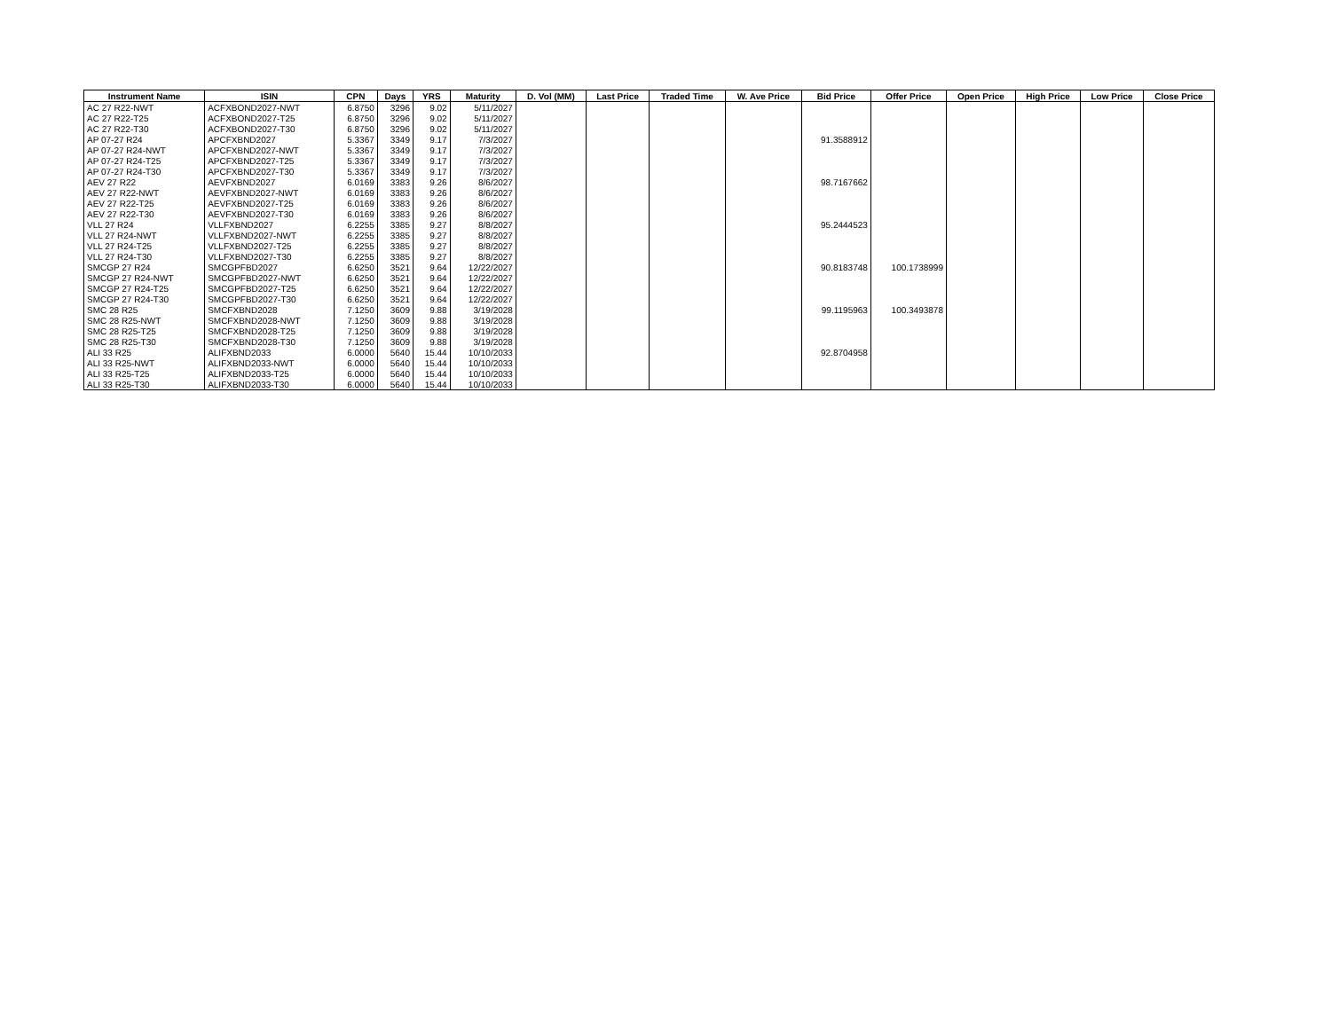| Instrument Name | ISIN | CPN | Days | YRS | Maturity | D. Vol (MM) | Last Price | Traded Time | W. Ave Price | Bid Price | Offer Price | Open Price | High Price | Low Price | Close Price |
| --- | --- | --- | --- | --- | --- | --- | --- | --- | --- | --- | --- | --- | --- | --- | --- |
| AC 27 R22-NWT | ACFXBOND2027-NWT | 6.8750 | 3296 | 9.02 | 5/11/2027 | | | | | | | | | | |
| AC 27 R22-T25 | ACFXBOND2027-T25 | 6.8750 | 3296 | 9.02 | 5/11/2027 | | | | | | | | | | |
| AC 27 R22-T30 | ACFXBOND2027-T30 | 6.8750 | 3296 | 9.02 | 5/11/2027 | | | | | | | | | | |
| AP 07-27 R24 | APCFXBND2027 | 5.3367 | 3349 | 9.17 | 7/3/2027 | | | | | 91.3588912 | | | | | |
| AP 07-27 R24-NWT | APCFXBND2027-NWT | 5.3367 | 3349 | 9.17 | 7/3/2027 | | | | | | | | | | |
| AP 07-27 R24-T25 | APCFXBND2027-T25 | 5.3367 | 3349 | 9.17 | 7/3/2027 | | | | | | | | | | |
| AP 07-27 R24-T30 | APCFXBND2027-T30 | 5.3367 | 3349 | 9.17 | 7/3/2027 | | | | | | | | | | |
| AEV 27 R22 | AEVFXBND2027 | 6.0169 | 3383 | 9.26 | 8/6/2027 | | | | | 98.7167662 | | | | | |
| AEV 27 R22-NWT | AEVFXBND2027-NWT | 6.0169 | 3383 | 9.26 | 8/6/2027 | | | | | | | | | | |
| AEV 27 R22-T25 | AEVFXBND2027-T25 | 6.0169 | 3383 | 9.26 | 8/6/2027 | | | | | | | | | | |
| AEV 27 R22-T30 | AEVFXBND2027-T30 | 6.0169 | 3383 | 9.26 | 8/6/2027 | | | | | | | | | | |
| VLL 27 R24 | VLLFXBND2027 | 6.2255 | 3385 | 9.27 | 8/8/2027 | | | | | 95.2444523 | | | | | |
| VLL 27 R24-NWT | VLLFXBND2027-NWT | 6.2255 | 3385 | 9.27 | 8/8/2027 | | | | | | | | | | |
| VLL 27 R24-T25 | VLLFXBND2027-T25 | 6.2255 | 3385 | 9.27 | 8/8/2027 | | | | | | | | | | |
| VLL 27 R24-T30 | VLLFXBND2027-T30 | 6.2255 | 3385 | 9.27 | 8/8/2027 | | | | | | | | | | |
| SMCGP 27 R24 | SMCGPFBD2027 | 6.6250 | 3521 | 9.64 | 12/22/2027 | | | | | 90.8183748 | 100.1738999 | | | | |
| SMCGP 27 R24-NWT | SMCGPFBD2027-NWT | 6.6250 | 3521 | 9.64 | 12/22/2027 | | | | | | | | | | |
| SMCGP 27 R24-T25 | SMCGPFBD2027-T25 | 6.6250 | 3521 | 9.64 | 12/22/2027 | | | | | | | | | | |
| SMCGP 27 R24-T30 | SMCGPFBD2027-T30 | 6.6250 | 3521 | 9.64 | 12/22/2027 | | | | | | | | | | |
| SMC 28 R25 | SMCFXBND2028 | 7.1250 | 3609 | 9.88 | 3/19/2028 | | | | | 99.1195963 | 100.3493878 | | | | |
| SMC 28 R25-NWT | SMCFXBND2028-NWT | 7.1250 | 3609 | 9.88 | 3/19/2028 | | | | | | | | | | |
| SMC 28 R25-T25 | SMCFXBND2028-T25 | 7.1250 | 3609 | 9.88 | 3/19/2028 | | | | | | | | | | |
| SMC 28 R25-T30 | SMCFXBND2028-T30 | 7.1250 | 3609 | 9.88 | 3/19/2028 | | | | | | | | | | |
| ALI 33 R25 | ALIFXBND2033 | 6.0000 | 5640 | 15.44 | 10/10/2033 | | | | | 92.8704958 | | | | | |
| ALI 33 R25-NWT | ALIFXBND2033-NWT | 6.0000 | 5640 | 15.44 | 10/10/2033 | | | | | | | | | | |
| ALI 33 R25-T25 | ALIFXBND2033-T25 | 6.0000 | 5640 | 15.44 | 10/10/2033 | | | | | | | | | | |
| ALI 33 R25-T30 | ALIFXBND2033-T30 | 6.0000 | 5640 | 15.44 | 10/10/2033 | | | | | | | | | | |